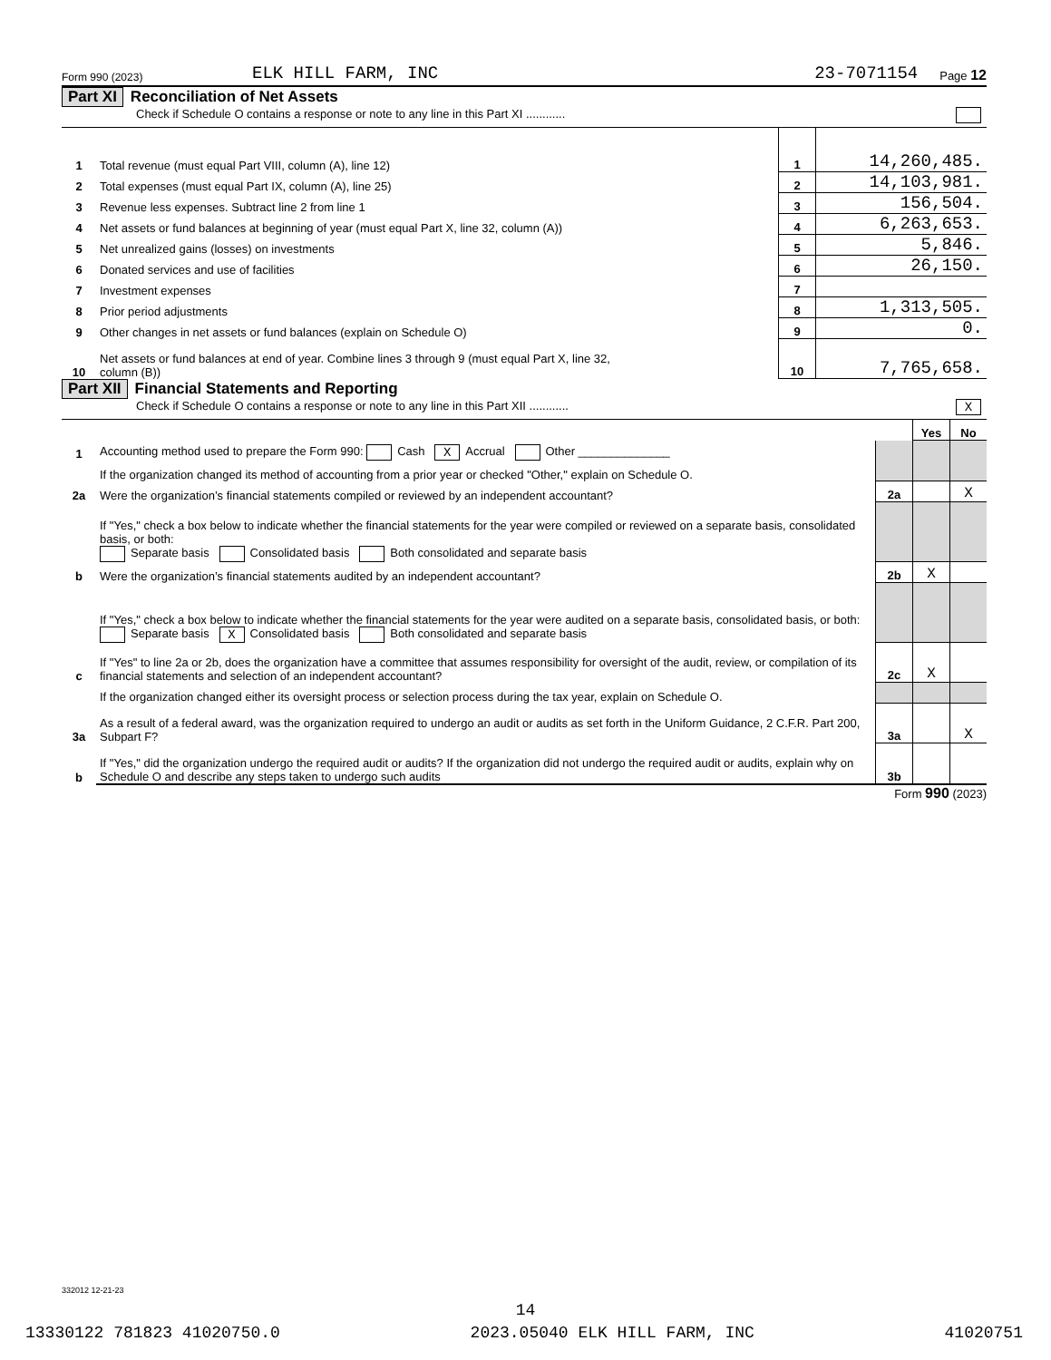Form 990 (2023) ELK HILL FARM, INC 23-7071154 Page 12
Part XI Reconciliation of Net Assets
Check if Schedule O contains a response or note to any line in this Part XI ............
| 1 | Total revenue (must equal Part VIII, column (A), line 12) | 1 | 14,260,485. |
| 2 | Total expenses (must equal Part IX, column (A), line 25) | 2 | 14,103,981. |
| 3 | Revenue less expenses. Subtract line 2 from line 1 | 3 | 156,504. |
| 4 | Net assets or fund balances at beginning of year (must equal Part X, line 32, column (A)) | 4 | 6,263,653. |
| 5 | Net unrealized gains (losses) on investments | 5 | 5,846. |
| 6 | Donated services and use of facilities | 6 | 26,150. |
| 7 | Investment expenses | 7 | |
| 8 | Prior period adjustments | 8 | 1,313,505. |
| 9 | Other changes in net assets or fund balances (explain on Schedule O) | 9 | 0. |
| 10 | Net assets or fund balances at end of year. Combine lines 3 through 9 (must equal Part X, line 32, column (B)) | 10 | 7,765,658. |
Part XII Financial Statements and Reporting
Check if Schedule O contains a response or note to any line in this Part XII ............ X
| | | | Yes | No |
| 1 | Accounting method used to prepare the Form 990: Cash X Accrual Other ______________ | | | |
| | If the organization changed its method of accounting from a prior year or checked "Other," explain on Schedule O. | | | |
| 2a | Were the organization’s financial statements compiled or reviewed by an independent accountant? | 2a | | X |
| | If "Yes," check a box below to indicate whether the financial statements for the year were compiled or reviewed on a separate basis, consolidated basis, or both: Separate basis Consolidated basis Both consolidated and separate basis | | | |
| b | Were the organization’s financial statements audited by an independent accountant? | 2b | X | |
| | If "Yes," check a box below to indicate whether the financial statements for the year were audited on a separate basis, consolidated basis, or both: Separate basis X Consolidated basis Both consolidated and separate basis | | | |
| c | If "Yes" to line 2a or 2b, does the organization have a committee that assumes responsibility for oversight of the audit, review, or compilation of its financial statements and selection of an independent accountant? | 2c | X | |
| | If the organization changed either its oversight process or selection process during the tax year, explain on Schedule O. | | | |
| 3a | As a result of a federal award, was the organization required to undergo an audit or audits as set forth in the Uniform Guidance, 2 C.F.R. Part 200, Subpart F? | 3a | | X |
| b | If "Yes," did the organization undergo the required audit or audits? If the organization did not undergo the required audit or audits, explain why on Schedule O and describe any steps taken to undergo such audits | 3b | | |
Form 990 (2023)
332012 12-21-23
14
13330122 781823 41020750.0 2023.05040 ELK HILL FARM, INC 41020751